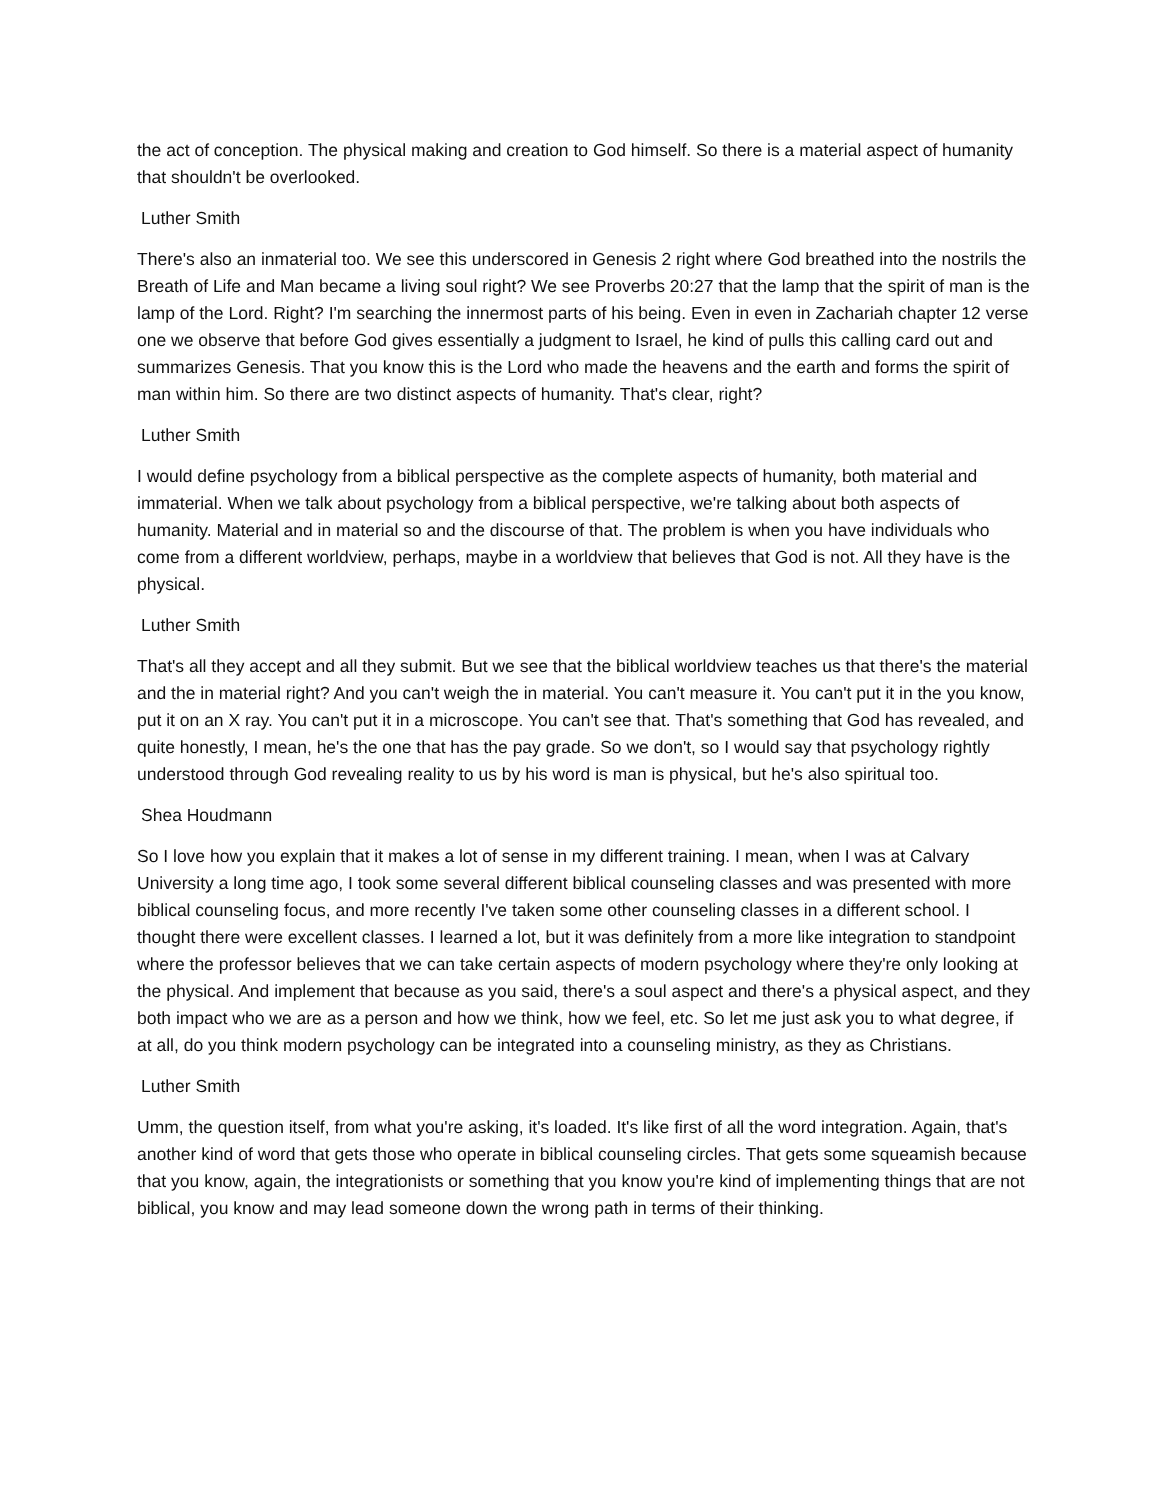the act of conception. The physical making and creation to God himself. So there is a material aspect of humanity that shouldn't be overlooked.
Luther Smith
There's also an inmaterial too. We see this underscored in Genesis 2 right where God breathed into the nostrils the Breath of Life and Man became a living soul right? We see Proverbs 20:27 that the lamp that the spirit of man is the lamp of the Lord. Right? I'm searching the innermost parts of his being. Even in even in Zachariah chapter 12 verse one we observe that before God gives essentially a judgment to Israel, he kind of pulls this calling card out and summarizes Genesis. That you know this is the Lord who made the heavens and the earth and forms the spirit of man within him. So there are two distinct aspects of humanity. That's clear, right?
Luther Smith
I would define psychology from a biblical perspective as the complete aspects of humanity, both material and immaterial. When we talk about psychology from a biblical perspective, we're talking about both aspects of humanity. Material and in material so and the discourse of that. The problem is when you have individuals who come from a different worldview, perhaps, maybe in a worldview that believes that God is not. All they have is the physical.
Luther Smith
That's all they accept and all they submit. But we see that the biblical worldview teaches us that there's the material and the in material right? And you can't weigh the in material. You can't measure it. You can't put it in the you know, put it on an X ray. You can't put it in a microscope. You can't see that. That's something that God has revealed, and quite honestly, I mean, he's the one that has the pay grade. So we don't, so I would say that psychology rightly understood through God revealing reality to us by his word is man is physical, but he's also spiritual too.
Shea Houdmann
So I love how you explain that it makes a lot of sense in my different training. I mean, when I was at Calvary University a long time ago, I took some several different biblical counseling classes and was presented with more biblical counseling focus, and more recently I've taken some other counseling classes in a different school. I thought there were excellent classes. I learned a lot, but it was definitely from a more like integration to standpoint where the professor believes that we can take certain aspects of modern psychology where they're only looking at the physical. And implement that because as you said, there's a soul aspect and there's a physical aspect, and they both impact who we are as a person and how we think, how we feel, etc. So let me just ask you to what degree, if at all, do you think modern psychology can be integrated into a counseling ministry, as they as Christians.
Luther Smith
Umm, the question itself, from what you're asking, it's loaded. It's like first of all the word integration. Again, that's another kind of word that gets those who operate in biblical counseling circles. That gets some squeamish because that you know, again, the integrationists or something that you know you're kind of implementing things that are not biblical, you know and may lead someone down the wrong path in terms of their thinking.